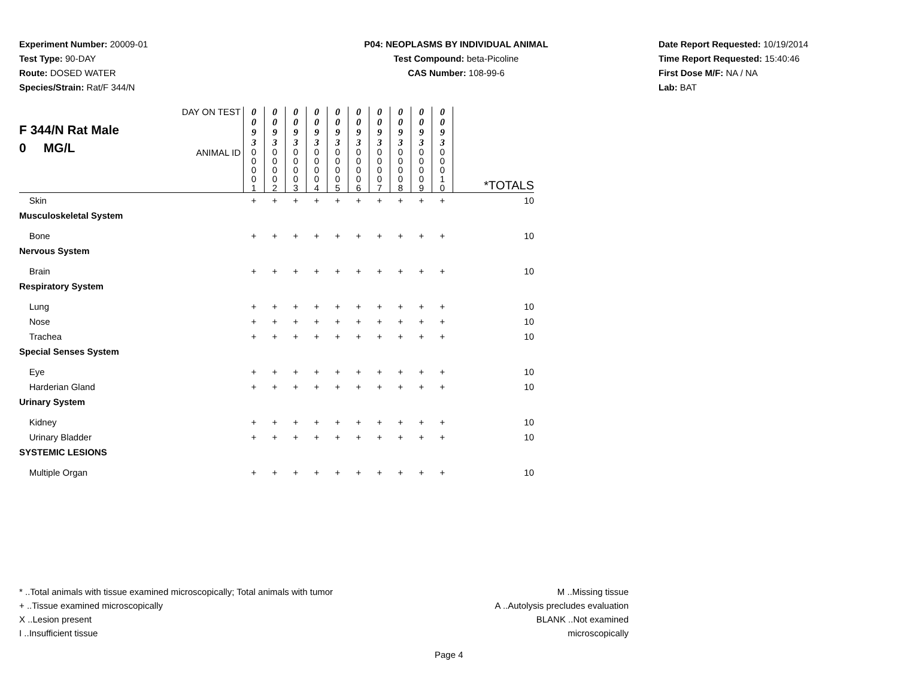Experiment Number: 20009-01
Test Type: 90-DAY
Route: DOSED WATER
Species/Strain: Rat/F 344/N
P04: NEOPLASMS BY INDIVIDUAL ANIMAL
Test Compound: beta-Picoline
CAS Number: 108-99-6
Date Report Requested: 10/19/2014
Time Report Requested: 15:40:46
First Dose M/F: NA / NA
Lab: BAT
| F 344/N Rat Male 0 MG/L | DAY ON TEST | 0 0 9 3 | 0 0 9 3 | 0 0 9 3 | 0 0 9 3 | 0 0 9 3 | 0 0 9 3 | 0 0 9 3 | 0 0 9 3 | 0 0 9 3 | 0 0 9 3 | *TOTALS |
| | ANIMAL ID | 0 0 0 0 1 | 0 0 0 0 2 | 0 0 0 0 3 | 0 0 0 0 4 | 0 0 0 0 5 | 0 0 0 0 6 | 0 0 0 0 7 | 0 0 0 0 8 | 0 0 0 0 9 | 0 0 0 1 0 | |
| Skin | | + | + | + | + | + | + | + | + | + | + | 10 |
| Musculoskeletal System | | | | | | | | | | | | |
| Bone | | + | + | + | + | + | + | + | + | + | + | 10 |
| Nervous System | | | | | | | | | | | | |
| Brain | | + | + | + | + | + | + | + | + | + | + | 10 |
| Respiratory System | | | | | | | | | | | | |
| Lung | | + | + | + | + | + | + | + | + | + | + | 10 |
| Nose | | + | + | + | + | + | + | + | + | + | + | 10 |
| Trachea | | + | + | + | + | + | + | + | + | + | + | 10 |
| Special Senses System | | | | | | | | | | | | |
| Eye | | + | + | + | + | + | + | + | + | + | + | 10 |
| Harderian Gland | | + | + | + | + | + | + | + | + | + | + | 10 |
| Urinary System | | | | | | | | | | | | |
| Kidney | | + | + | + | + | + | + | + | + | + | + | 10 |
| Urinary Bladder | | + | + | + | + | + | + | + | + | + | + | 10 |
| SYSTEMIC LESIONS | | | | | | | | | | | | |
| Multiple Organ | | + | + | + | + | + | + | + | + | + | + | 10 |
* ..Total animals with tissue examined microscopically; Total animals with tumor
+ ..Tissue examined microscopically
X ..Lesion present
I ..Insufficient tissue
M ..Missing tissue
A ..Autolysis precludes evaluation
BLANK ..Not examined microscopically
Page 4